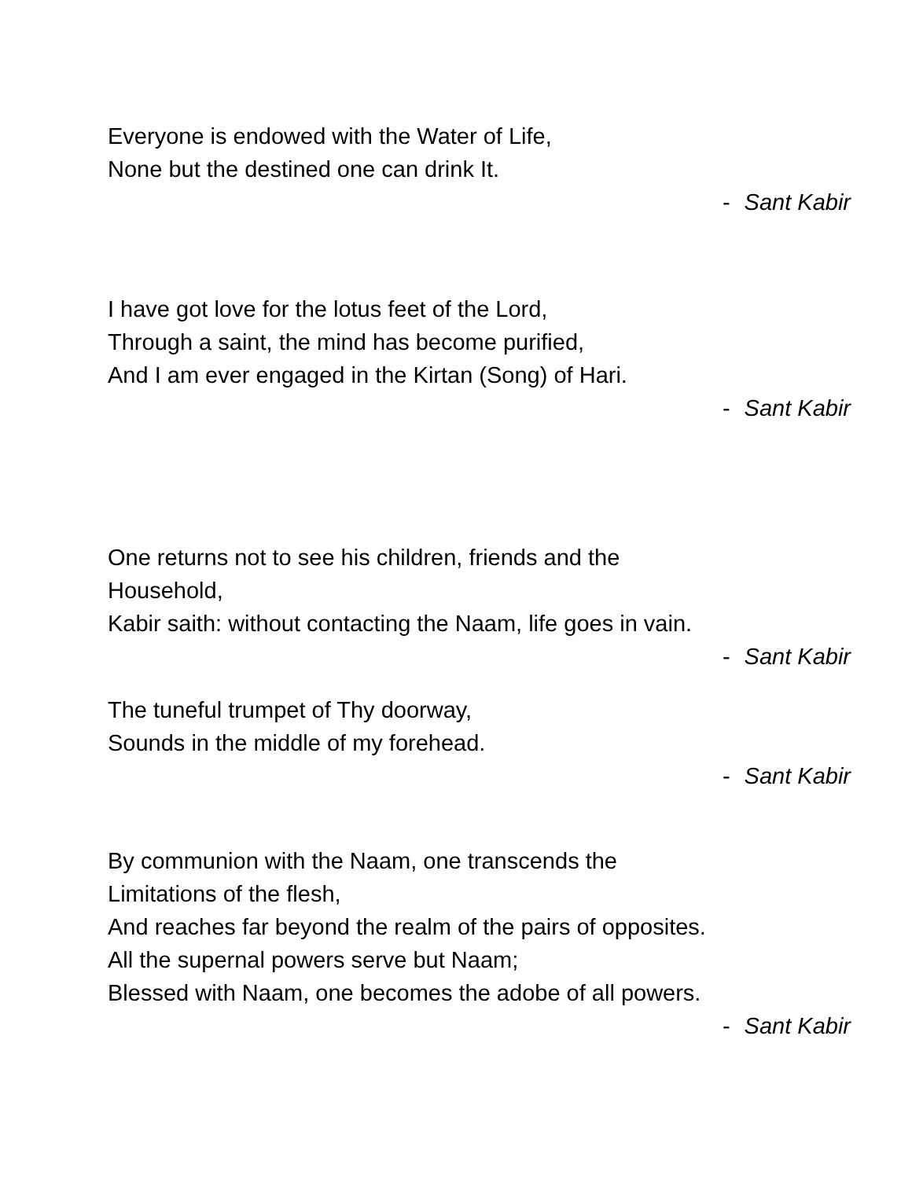Everyone is endowed with the Water of Life,
None but the destined one can drink It.
- Sant Kabir
I have got love for the lotus feet of the Lord,
Through a saint, the mind has become purified,
And I am ever engaged in the Kirtan (Song) of Hari.
- Sant Kabir
One returns not to see his children, friends and the
Household,
Kabir saith: without contacting the Naam, life goes in vain.
- Sant Kabir
The tuneful trumpet of Thy doorway,
Sounds in the middle of my forehead.
- Sant Kabir
By communion with the Naam, one transcends the
Limitations of the flesh,
And reaches far beyond the realm of the pairs of opposites.
All the supernal powers serve but Naam;
Blessed with Naam, one becomes the adobe of all powers.
- Sant Kabir